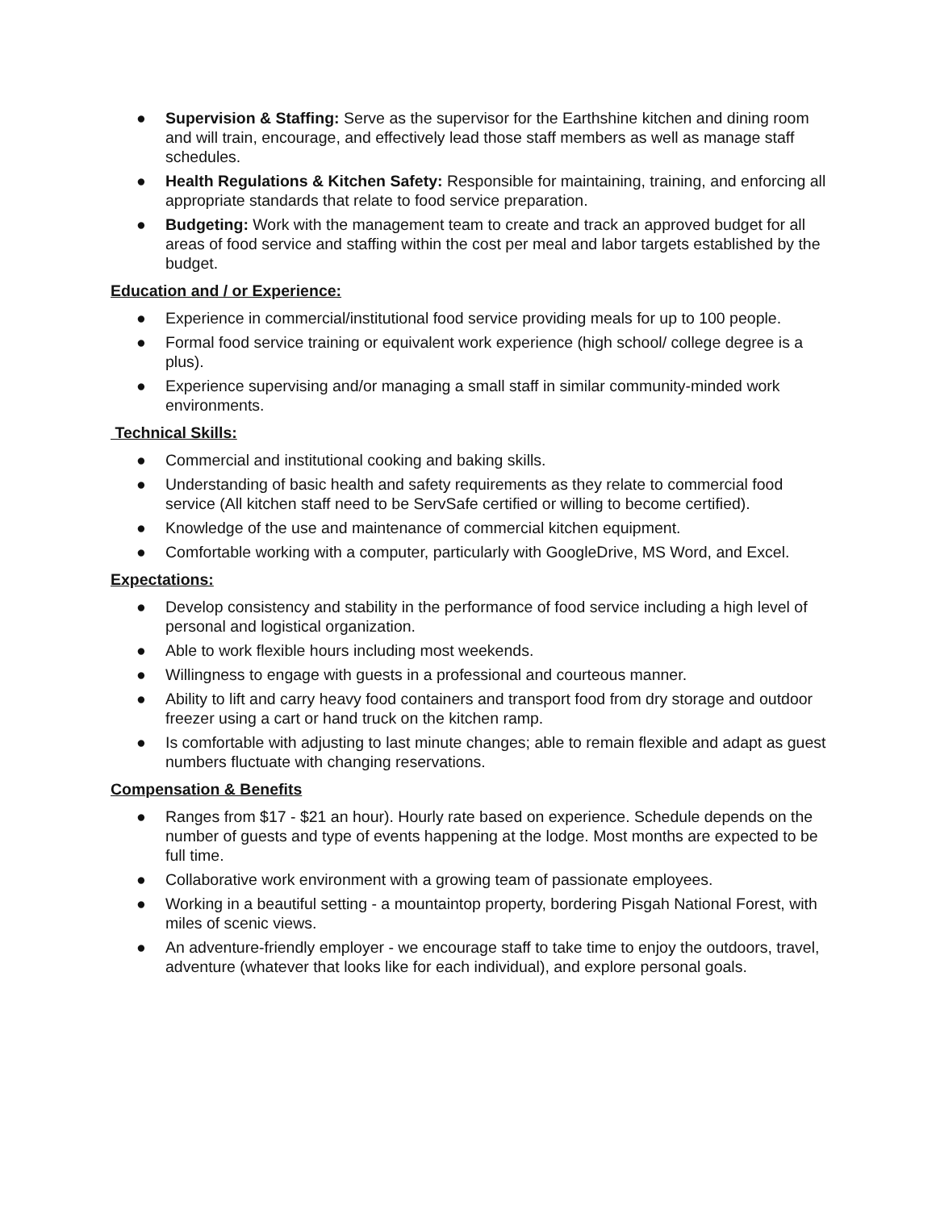● Supervision & Staffing: Serve as the supervisor for the Earthshine kitchen and dining room and will train, encourage, and effectively lead those staff members as well as manage staff schedules.
● Health Regulations & Kitchen Safety: Responsible for maintaining, training, and enforcing all appropriate standards that relate to food service preparation.
● Budgeting: Work with the management team to create and track an approved budget for all areas of food service and staffing within the cost per meal and labor targets established by the budget.
Education and / or Experience:
● Experience in commercial/institutional food service providing meals for up to 100 people.
● Formal food service training or equivalent work experience (high school/ college degree is a plus).
● Experience supervising and/or managing a small staff in similar community-minded work environments.
Technical Skills:
● Commercial and institutional cooking and baking skills.
● Understanding of basic health and safety requirements as they relate to commercial food service (All kitchen staff need to be ServSafe certified or willing to become certified).
● Knowledge of the use and maintenance of commercial kitchen equipment.
● Comfortable working with a computer, particularly with GoogleDrive, MS Word, and Excel.
Expectations:
● Develop consistency and stability in the performance of food service including a high level of personal and logistical organization.
● Able to work flexible hours including most weekends.
● Willingness to engage with guests in a professional and courteous manner.
● Ability to lift and carry heavy food containers and transport food from dry storage and outdoor freezer using a cart or hand truck on the kitchen ramp.
● Is comfortable with adjusting to last minute changes; able to remain flexible and adapt as guest numbers fluctuate with changing reservations.
Compensation & Benefits
● Ranges from $17 - $21 an hour). Hourly rate based on experience. Schedule depends on the number of guests and type of events happening at the lodge. Most months are expected to be full time.
● Collaborative work environment with a growing team of passionate employees.
● Working in a beautiful setting - a mountaintop property, bordering Pisgah National Forest, with miles of scenic views.
● An adventure-friendly employer - we encourage staff to take time to enjoy the outdoors, travel, adventure (whatever that looks like for each individual), and explore personal goals.